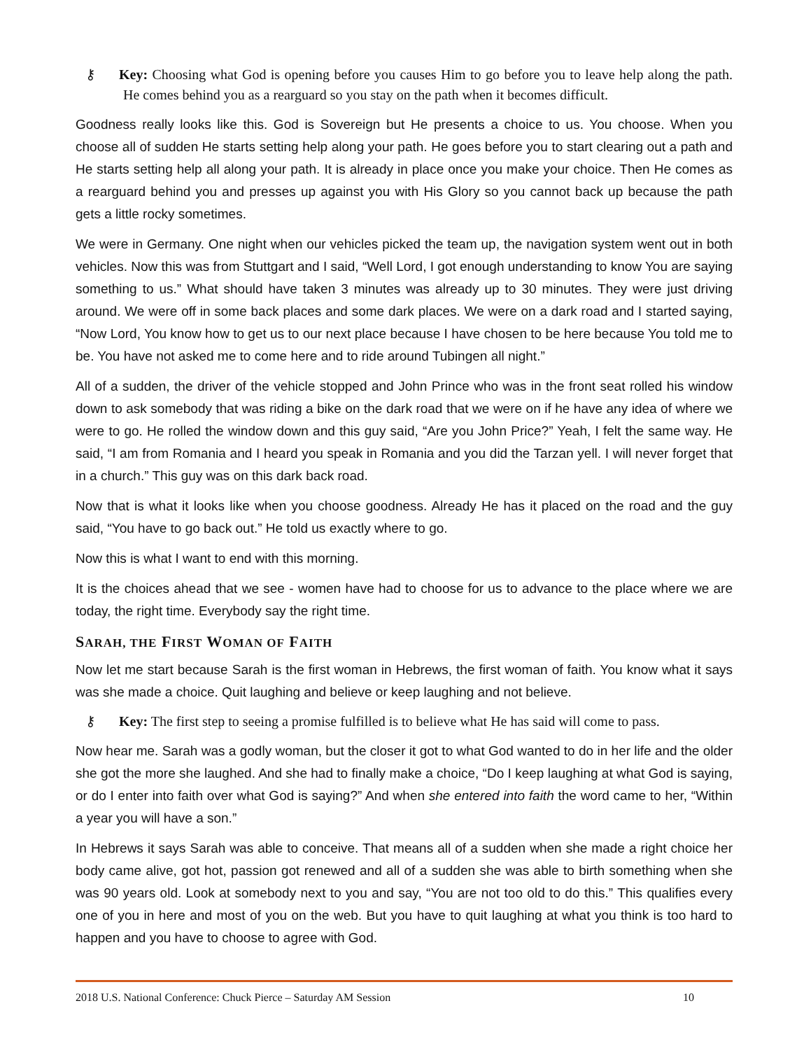⚷ Key: Choosing what God is opening before you causes Him to go before you to leave help along the path. He comes behind you as a rearguard so you stay on the path when it becomes difficult.
Goodness really looks like this. God is Sovereign but He presents a choice to us. You choose. When you choose all of sudden He starts setting help along your path. He goes before you to start clearing out a path and He starts setting help all along your path. It is already in place once you make your choice. Then He comes as a rearguard behind you and presses up against you with His Glory so you cannot back up because the path gets a little rocky sometimes.
We were in Germany. One night when our vehicles picked the team up, the navigation system went out in both vehicles. Now this was from Stuttgart and I said, “Well Lord, I got enough understanding to know You are saying something to us.” What should have taken 3 minutes was already up to 30 minutes. They were just driving around. We were off in some back places and some dark places. We were on a dark road and I started saying, “Now Lord, You know how to get us to our next place because I have chosen to be here because You told me to be. You have not asked me to come here and to ride around Tubingen all night.”
All of a sudden, the driver of the vehicle stopped and John Prince who was in the front seat rolled his window down to ask somebody that was riding a bike on the dark road that we were on if he have any idea of where we were to go. He rolled the window down and this guy said, “Are you John Price?” Yeah, I felt the same way. He said, “I am from Romania and I heard you speak in Romania and you did the Tarzan yell. I will never forget that in a church.” This guy was on this dark back road.
Now that is what it looks like when you choose goodness. Already He has it placed on the road and the guy said, “You have to go back out.” He told us exactly where to go.
Now this is what I want to end with this morning.
It is the choices ahead that we see - women have had to choose for us to advance to the place where we are today, the right time. Everybody say the right time.
SARAH, THE FIRST WOMAN OF FAITH
Now let me start because Sarah is the first woman in Hebrews, the first woman of faith. You know what it says was she made a choice. Quit laughing and believe or keep laughing and not believe.
⚷ Key: The first step to seeing a promise fulfilled is to believe what He has said will come to pass.
Now hear me. Sarah was a godly woman, but the closer it got to what God wanted to do in her life and the older she got the more she laughed. And she had to finally make a choice, “Do I keep laughing at what God is saying, or do I enter into faith over what God is saying?” And when she entered into faith the word came to her, “Within a year you will have a son.”
In Hebrews it says Sarah was able to conceive. That means all of a sudden when she made a right choice her body came alive, got hot, passion got renewed and all of a sudden she was able to birth something when she was 90 years old. Look at somebody next to you and say, “You are not too old to do this.” This qualifies every one of you in here and most of you on the web. But you have to quit laughing at what you think is too hard to happen and you have to choose to agree with God.
2018 U.S. National Conference: Chuck Pierce – Saturday AM Session 10